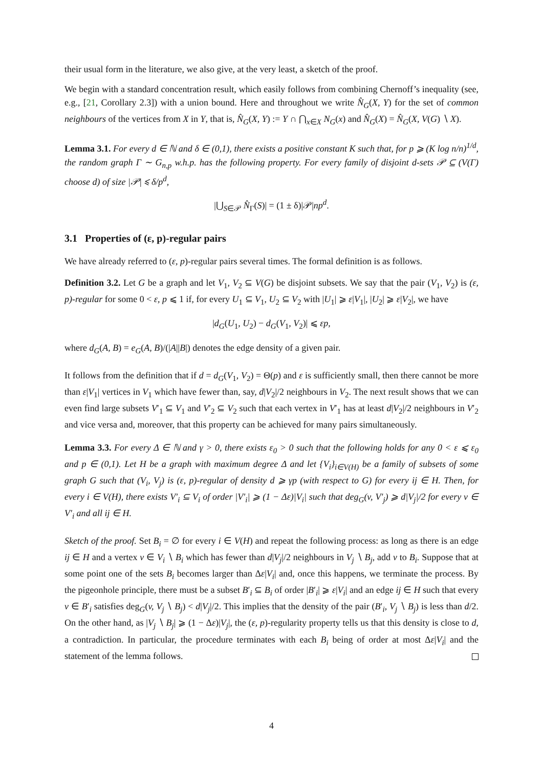their usual form in the literature, we also give, at the very least, a sketch of the proof.
We begin with a standard concentration result, which easily follows from combining Chernoff’s inequality (see, e.g., [21, Corollary 2.3]) with a union bound. Here and throughout we write N̂<sub>G</sub>(X, Y) for the set of common neighbours of the vertices from X in Y, that is, N̂<sub>G</sub>(X, Y) := Y ∩ ⋂<sub>x∈X</sub> N<sub>G</sub>(x) and N̂<sub>G</sub>(X) = N̂<sub>G</sub>(X, V(G) ∖ X).
Lemma 3.1. For every d ∈ ℕ and δ ∈ (0,1), there exists a positive constant K such that, for p ⩾ (K log n/n)<sup>1/d</sup>, the random graph Γ ∼ G<sub>n,p</sub> w.h.p. has the following property. For every family of disjoint d-sets 𝒫 ⊆ (V(Γ) choose d) of size |𝒫| ⩽ δ/p<sup>d</sup>,
|⋃<sub>S∈𝒫</sub> N̂<sub>Γ</sub>(S)| = (1 ± δ)|𝒫|np<sup>d</sup>.
3.1 Properties of (ε, p)-regular pairs
We have already referred to (ε, p)-regular pairs several times. The formal definition is as follows.
Definition 3.2. Let G be a graph and let V<sub>1</sub>, V<sub>2</sub> ⊆ V(G) be disjoint subsets. We say that the pair (V<sub>1</sub>, V<sub>2</sub>) is (ε, p)-regular for some 0 < ε, p ⩽ 1 if, for every U<sub>1</sub> ⊆ V<sub>1</sub>, U<sub>2</sub> ⊆ V<sub>2</sub> with |U<sub>1</sub>| ⩾ ε|V<sub>1</sub>|, |U<sub>2</sub>| ⩾ ε|V<sub>2</sub>|, we have
|d<sub>G</sub>(U<sub>1</sub>, U<sub>2</sub>) − d<sub>G</sub>(V<sub>1</sub>, V<sub>2</sub>)| ⩽ εp,
where d<sub>G</sub>(A, B) = e<sub>G</sub>(A, B)/(|A||B|) denotes the edge density of a given pair.
It follows from the definition that if d = d<sub>G</sub>(V<sub>1</sub>, V<sub>2</sub>) = Θ(p) and ε is sufficiently small, then there cannot be more than ε|V<sub>1</sub>| vertices in V<sub>1</sub> which have fewer than, say, d|V<sub>2</sub>|/2 neighbours in V<sub>2</sub>. The next result shows that we can even find large subsets V′<sub>1</sub> ⊆ V<sub>1</sub> and V′<sub>2</sub> ⊆ V<sub>2</sub> such that each vertex in V′<sub>1</sub> has at least d|V<sub>2</sub>|/2 neighbours in V′<sub>2</sub> and vice versa and, moreover, that this property can be achieved for many pairs simultaneously.
Lemma 3.3. For every Δ ∈ ℕ and γ > 0, there exists ε<sub>0</sub> > 0 such that the following holds for any 0 < ε ⩽ ε<sub>0</sub> and p ∈ (0,1). Let H be a graph with maximum degree Δ and let {V<sub>i</sub>}<sub>i∈V(H)</sub> be a family of subsets of some graph G such that (V<sub>i</sub>, V<sub>j</sub>) is (ε, p)-regular of density d ⩾ γp (with respect to G) for every ij ∈ H. Then, for every i ∈ V(H), there exists V′<sub>i</sub> ⊆ V<sub>i</sub> of order |V′<sub>i</sub>| ⩾ (1 − Δε)|V<sub>i</sub>| such that deg<sub>G</sub>(v, V′<sub>j</sub>) ⩾ d|V<sub>j</sub>|/2 for every v ∈ V′<sub>i</sub> and all ij ∈ H.
Sketch of the proof. Set B<sub>i</sub> = ∅ for every i ∈ V(H) and repeat the following process: as long as there is an edge ij ∈ H and a vertex v ∈ V<sub>i</sub> ∖ B<sub>i</sub> which has fewer than d|V<sub>j</sub>|/2 neighbours in V<sub>j</sub> ∖ B<sub>j</sub>, add v to B<sub>i</sub>. Suppose that at some point one of the sets B<sub>i</sub> becomes larger than Δε|V<sub>i</sub>| and, once this happens, we terminate the process. By the pigeonhole principle, there must be a subset B′<sub>i</sub> ⊆ B<sub>i</sub> of order |B′<sub>i</sub>| ⩾ ε|V<sub>i</sub>| and an edge ij ∈ H such that every v ∈ B′<sub>i</sub> satisfies deg<sub>G</sub>(v, V<sub>j</sub> ∖ B<sub>j</sub>) < d|V<sub>j</sub>|/2. This implies that the density of the pair (B′<sub>i</sub>, V<sub>j</sub> ∖ B<sub>j</sub>) is less than d/2. On the other hand, as |V<sub>j</sub> ∖ B<sub>j</sub>| ⩾ (1 − Δε)|V<sub>j</sub>|, the (ε, p)-regularity property tells us that this density is close to d, a contradiction. In particular, the procedure terminates with each B<sub>i</sub> being of order at most Δε|V<sub>i</sub>| and the statement of the lemma follows.
4